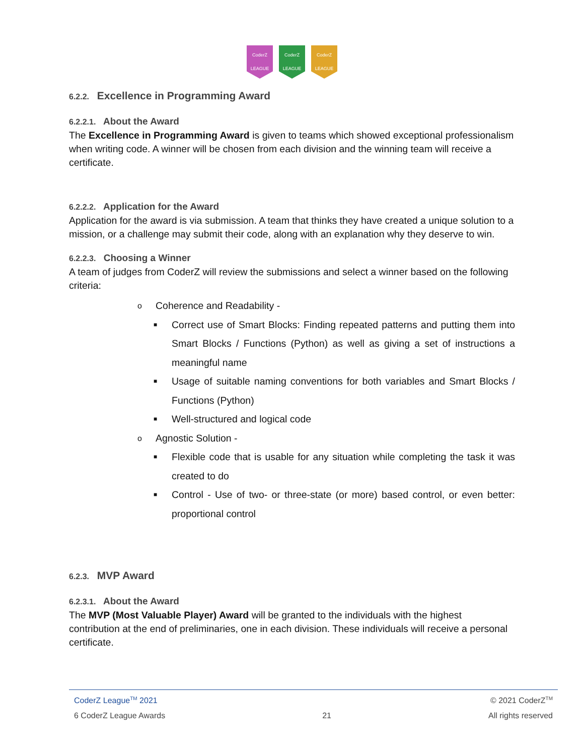CoderZ
LEAGUE
CoderZ
LEAGUE
CoderZ
LEAGUE
6.2.2. Excellence in Programming Award
6.2.2.1. About the Award
The Excellence in Programming Award is given to teams which showed exceptional professionalism when writing code. A winner will be chosen from each division and the winning team will receive a certificate.
6.2.2.2. Application for the Award
Application for the award is via submission. A team that thinks they have created a unique solution to a mission, or a challenge may submit their code, along with an explanation why they deserve to win.
6.2.2.3. Choosing a Winner
A team of judges from CoderZ will review the submissions and select a winner based on the following criteria:
o Coherence and Readability -
■ Correct use of Smart Blocks: Finding repeated patterns and putting them into Smart Blocks / Functions (Python) as well as giving a set of instructions a meaningful name
■ Usage of suitable naming conventions for both variables and Smart Blocks / Functions (Python)
■ Well-structured and logical code
o Agnostic Solution -
■ Flexible code that is usable for any situation while completing the task it was created to do
■ Control - Use of two- or three-state (or more) based control, or even better: proportional control
6.2.3. MVP Award
6.2.3.1. About the Award
The MVP (Most Valuable Player) Award will be granted to the individuals with the highest contribution at the end of preliminaries, one in each division. These individuals will receive a personal certificate.
CoderZ League<sup>TM</sup> 2021 © 2021 CoderZ<sup>TM</sup>
6 CoderZ League Awards 21 All rights reserved